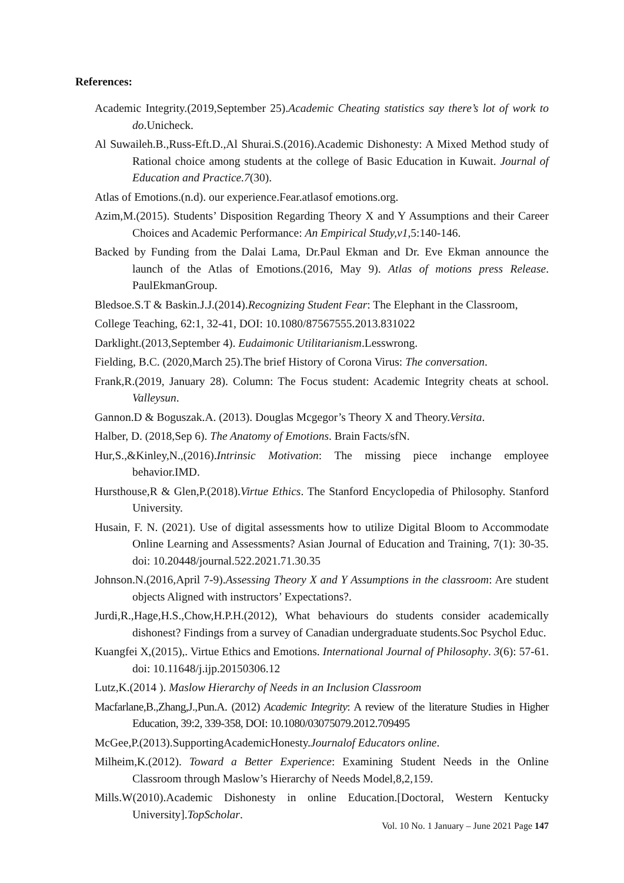References:
Academic Integrity.(2019,September 25).Academic Cheating statistics say there’s lot of work to do.Unicheck.
Al Suwaileh.B.,Russ-Eft.D.,Al Shurai.S.(2016).Academic Dishonesty: A Mixed Method study of Rational choice among students at the college of Basic Education in Kuwait. Journal of Education and Practice.7(30).
Atlas of Emotions.(n.d). our experience.Fear.atlasof emotions.org.
Azim,M.(2015). Students’ Disposition Regarding Theory X and Y Assumptions and their Career Choices and Academic Performance: An Empirical Study,v1,5:140-146.
Backed by Funding from the Dalai Lama, Dr.Paul Ekman and Dr. Eve Ekman announce the launch of the Atlas of Emotions.(2016, May 9). Atlas of motions press Release. PaulEkmanGroup.
Bledsoe.S.T & Baskin.J.J.(2014).Recognizing Student Fear: The Elephant in the Classroom,
College Teaching, 62:1, 32-41, DOI: 10.1080/87567555.2013.831022
Darklight.(2013,September 4). Eudaimonic Utilitarianism.Lesswrong.
Fielding, B.C. (2020,March 25).The brief History of Corona Virus: The conversation.
Frank,R.(2019, January 28). Column: The Focus student: Academic Integrity cheats at school. Valleysun.
Gannon.D & Boguszak.A. (2013). Douglas Mcgegor’s Theory X and Theory.Versita.
Halber, D. (2018,Sep 6). The Anatomy of Emotions. Brain Facts/sfN.
Hur,S.,&Kinley,N.,(2016).Intrinsic Motivation: The missing piece inchange employee behavior.IMD.
Hursthouse,R & Glen,P.(2018).Virtue Ethics. The Stanford Encyclopedia of Philosophy. Stanford University.
Husain, F. N. (2021). Use of digital assessments how to utilize Digital Bloom to Accommodate Online Learning and Assessments? Asian Journal of Education and Training, 7(1): 30-35. doi: 10.20448/journal.522.2021.71.30.35
Johnson.N.(2016,April 7-9).Assessing Theory X and Y Assumptions in the classroom: Are student objects Aligned with instructors’ Expectations?.
Jurdi,R.,Hage,H.S.,Chow,H.P.H.(2012), What behaviours do students consider academically dishonest? Findings from a survey of Canadian undergraduate students.Soc Psychol Educ.
Kuangfei X,(2015),. Virtue Ethics and Emotions. International Journal of Philosophy. 3(6): 57-61. doi: 10.11648/j.ijp.20150306.12
Lutz,K.(2014 ). Maslow Hierarchy of Needs in an Inclusion Classroom
Macfarlane,B.,Zhang,J.,Pun.A. (2012) Academic Integrity: A review of the literature Studies in Higher Education, 39:2, 339-358, DOI: 10.1080/03075079.2012.709495
McGee,P.(2013).SupportingAcademicHonesty.Journalof Educators online.
Milheim,K.(2012). Toward a Better Experience: Examining Student Needs in the Online Classroom through Maslow’s Hierarchy of Needs Model,8,2,159.
Mills.W(2010).Academic Dishonesty in online Education.[Doctoral, Western Kentucky University].TopScholar.
Vol. 10 No. 1 January – June 2021 Page 147